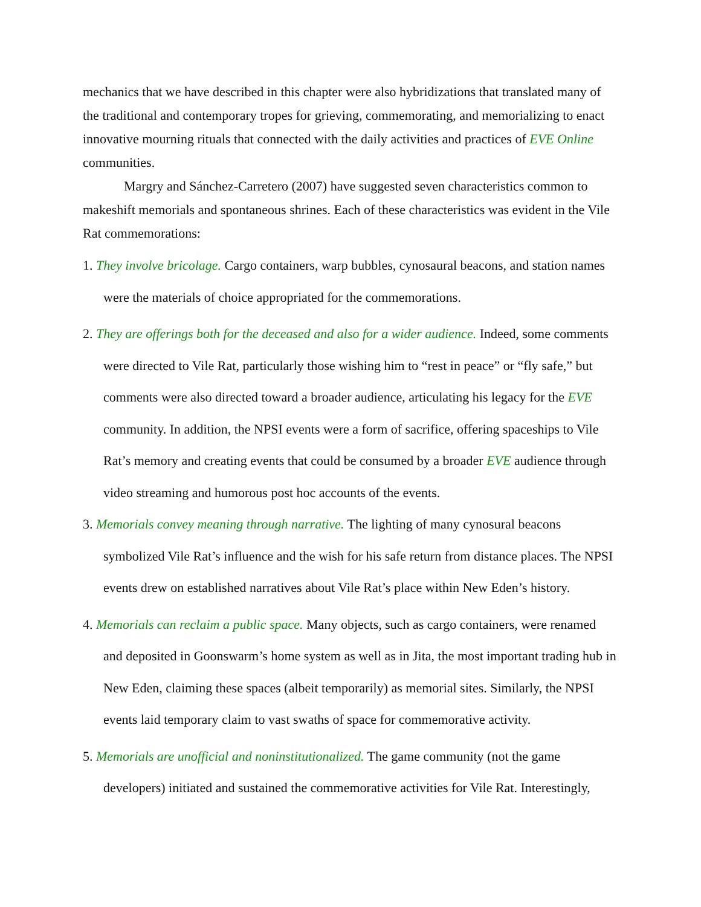mechanics that we have described in this chapter were also hybridizations that translated many of the traditional and contemporary tropes for grieving, commemorating, and memorializing to enact innovative mourning rituals that connected with the daily activities and practices of EVE Online communities.
Margry and Sánchez-Carretero (2007) have suggested seven characteristics common to makeshift memorials and spontaneous shrines. Each of these characteristics was evident in the Vile Rat commemorations:
1. They involve bricolage. Cargo containers, warp bubbles, cynosaural beacons, and station names were the materials of choice appropriated for the commemorations.
2. They are offerings both for the deceased and also for a wider audience. Indeed, some comments were directed to Vile Rat, particularly those wishing him to “rest in peace” or “fly safe,” but comments were also directed toward a broader audience, articulating his legacy for the EVE community. In addition, the NPSI events were a form of sacrifice, offering spaceships to Vile Rat’s memory and creating events that could be consumed by a broader EVE audience through video streaming and humorous post hoc accounts of the events.
3. Memorials convey meaning through narrative. The lighting of many cynosural beacons symbolized Vile Rat’s influence and the wish for his safe return from distance places. The NPSI events drew on established narratives about Vile Rat’s place within New Eden’s history.
4. Memorials can reclaim a public space. Many objects, such as cargo containers, were renamed and deposited in Goonswarm’s home system as well as in Jita, the most important trading hub in New Eden, claiming these spaces (albeit temporarily) as memorial sites. Similarly, the NPSI events laid temporary claim to vast swaths of space for commemorative activity.
5. Memorials are unofficial and noninstitutionalized. The game community (not the game developers) initiated and sustained the commemorative activities for Vile Rat. Interestingly,